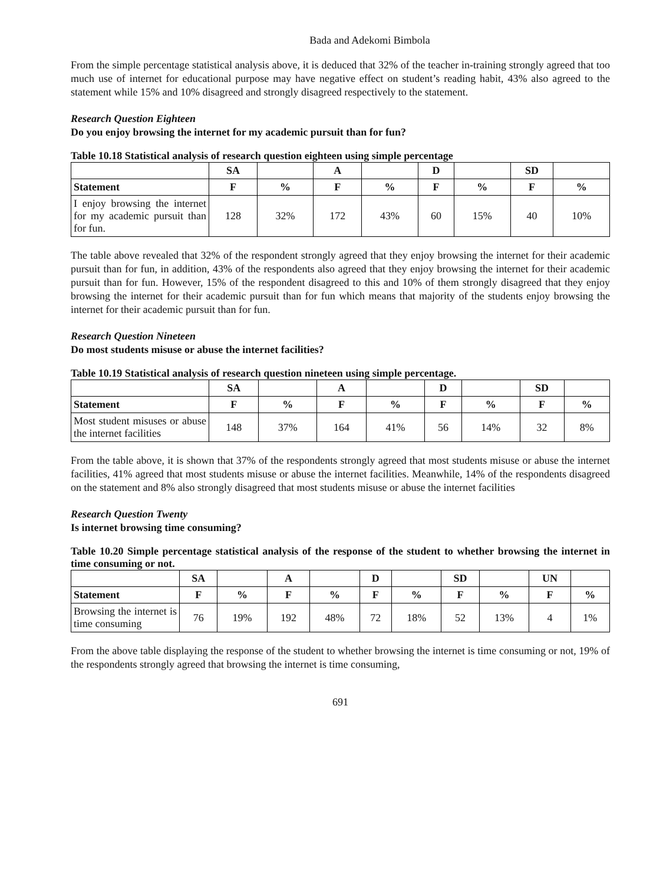Bada and Adekomi Bimbola
From the simple percentage statistical analysis above, it is deduced that 32% of the teacher in-training strongly agreed that too much use of internet for educational purpose may have negative effect on student’s reading habit, 43% also agreed to the statement while 15% and 10% disagreed and strongly disagreed respectively to the statement.
Research Question Eighteen
Do you enjoy browsing the internet for my academic pursuit than for fun?
Table 10.18 Statistical analysis of research question eighteen using simple percentage
| | SA | | A | | D | | SD | |
| --- | --- | --- | --- | --- | --- | --- | --- | --- |
| Statement | F | % | F | % | F | % | F | % |
| I enjoy browsing the internet for my academic pursuit than for fun. | 128 | 32% | 172 | 43% | 60 | 15% | 40 | 10% |
The table above revealed that 32% of the respondent strongly agreed that they enjoy browsing the internet for their academic pursuit than for fun, in addition, 43% of the respondents also agreed that they enjoy browsing the internet for their academic pursuit than for fun. However, 15% of the respondent disagreed to this and 10% of them strongly disagreed that they enjoy browsing the internet for their academic pursuit than for fun which means that majority of the students enjoy browsing the internet for their academic pursuit than for fun.
Research Question Nineteen
Do most students misuse or abuse the internet facilities?
Table 10.19 Statistical analysis of research question nineteen using simple percentage.
| | SA | | A | | D | | SD | |
| --- | --- | --- | --- | --- | --- | --- | --- | --- |
| Statement | F | % | F | % | F | % | F | % |
| Most student misuses or abuse the internet facilities | 148 | 37% | 164 | 41% | 56 | 14% | 32 | 8% |
From the table above, it is shown that 37% of the respondents strongly agreed that most students misuse or abuse the internet facilities, 41% agreed that most students misuse or abuse the internet facilities. Meanwhile, 14% of the respondents disagreed on the statement and 8% also strongly disagreed that most students misuse or abuse the internet facilities
Research Question Twenty
Is internet browsing time consuming?
Table 10.20 Simple percentage statistical analysis of the response of the student to whether browsing the internet in time consuming or not.
| | SA | | A | | D | | SD | | UN | |
| --- | --- | --- | --- | --- | --- | --- | --- | --- | --- | --- |
| Statement | F | % | F | % | F | % | F | % | F | % |
| Browsing the internet is time consuming | 76 | 19% | 192 | 48% | 72 | 18% | 52 | 13% | 4 | 1% |
From the above table displaying the response of the student to whether browsing the internet is time consuming or not, 19% of the respondents strongly agreed that browsing the internet is time consuming,
691